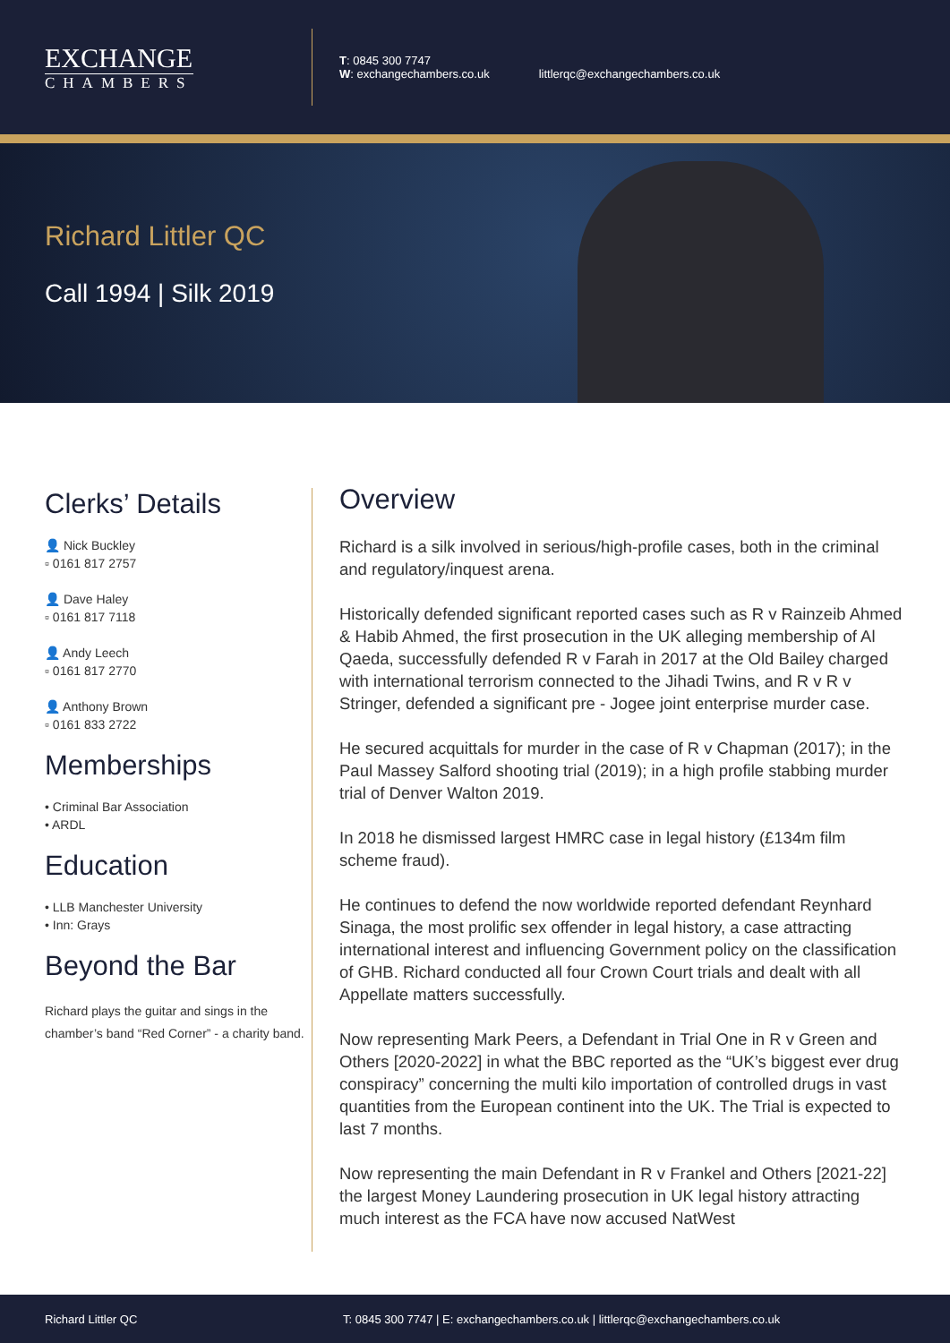EXCHANGE
CHAMBERS
T: 0845 300 7747
W: exchangechambers.co.uk
littlerqc@exchangechambers.co.uk
Richard Littler QC
Call 1994 | Silk 2019
Clerks’ Details
👤 Nick Buckley
▫ 0161 817 2757
👤 Dave Haley
▫ 0161 817 7118
👤 Andy Leech
▫ 0161 817 2770
👤 Anthony Brown
▫ 0161 833 2722
Memberships
• Criminal Bar Association
• ARDL
Education
• LLB Manchester University
• Inn: Grays
Beyond the Bar
Richard plays the guitar and sings in the chamber’s band “Red Corner” - a charity band.
Overview
Richard is a silk involved in serious/high-profile cases, both in the criminal and regulatory/inquest arena.
Historically defended significant reported cases such as R v Rainzeib Ahmed & Habib Ahmed, the first prosecution in the UK alleging membership of Al Qaeda, successfully defended R v Farah in 2017 at the Old Bailey charged with international terrorism connected to the Jihadi Twins, and R v R v Stringer, defended a significant pre - Jogee joint enterprise murder case.
He secured acquittals for murder in the case of R v Chapman (2017); in the Paul Massey Salford shooting trial (2019); in a high profile stabbing murder trial of Denver Walton 2019.
In 2018 he dismissed largest HMRC case in legal history (£134m film scheme fraud).
He continues to defend the now worldwide reported defendant Reynhard Sinaga, the most prolific sex offender in legal history, a case attracting international interest and influencing Government policy on the classification of GHB. Richard conducted all four Crown Court trials and dealt with all Appellate matters successfully.
Now representing Mark Peers, a Defendant in Trial One in R v Green and Others [2020-2022] in what the BBC reported as the “UK’s biggest ever drug conspiracy” concerning the multi kilo importation of controlled drugs in vast quantities from the European continent into the UK. The Trial is expected to last 7 months.
Now representing the main Defendant in R v Frankel and Others [2021-22] the largest Money Laundering prosecution in UK legal history attracting much interest as the FCA have now accused NatWest
Richard Littler QC
T: 0845 300 7747 | E: exchangechambers.co.uk | littlerqc@exchangechambers.co.uk